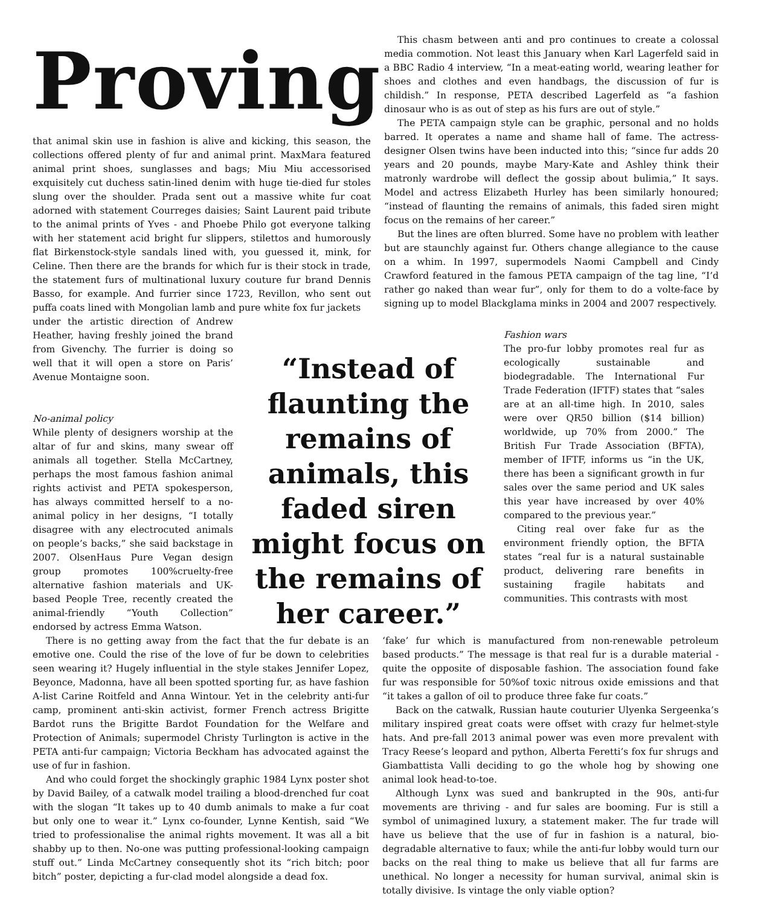Proving
that animal skin use in fashion is alive and kicking, this season, the collections offered plenty of fur and animal print. MaxMara featured animal print shoes, sunglasses and bags; Miu Miu accessorised exquisitely cut duchess satin-lined denim with huge tie-died fur stoles slung over the shoulder. Prada sent out a massive white fur coat adorned with statement Courreges daisies; Saint Laurent paid tribute to the animal prints of Yves - and Phoebe Philo got everyone talking with her statement acid bright fur slippers, stilettos and humorously flat Birkenstock-style sandals lined with, you guessed it, mink, for Celine. Then there are the brands for which fur is their stock in trade, the statement furs of multinational luxury couture fur brand Dennis Basso, for example. And furrier since 1723, Revillon, who sent out puffa coats lined with Mongolian lamb and pure white fox fur jackets
This chasm between anti and pro continues to create a colossal media commotion. Not least this January when Karl Lagerfeld said in a BBC Radio 4 interview, “In a meat-eating world, wearing leather for shoes and clothes and even handbags, the discussion of fur is childish.” In response, PETA described Lagerfeld as “a fashion dinosaur who is as out of step as his furs are out of style.”
The PETA campaign style can be graphic, personal and no holds barred. It operates a name and shame hall of fame. The actress-designer Olsen twins have been inducted into this; “since fur adds 20 years and 20 pounds, maybe Mary-Kate and Ashley think their matronly wardrobe will deflect the gossip about bulimia,” It says. Model and actress Elizabeth Hurley has been similarly honoured; “instead of flaunting the remains of animals, this faded siren might focus on the remains of her career.”
But the lines are often blurred. Some have no problem with leather but are staunchly against fur. Others change allegiance to the cause on a whim. In 1997, supermodels Naomi Campbell and Cindy Crawford featured in the famous PETA campaign of the tag line, “I’d rather go naked than wear fur”, only for them to do a volte-face by signing up to model Blackglama minks in 2004 and 2007 respectively.
under the artistic direction of Andrew Heather, having freshly joined the brand from Givenchy. The furrier is doing so well that it will open a store on Paris’ Avenue Montaigne soon.
No-animal policy
While plenty of designers worship at the altar of fur and skins, many swear off animals all together. Stella McCartney, perhaps the most famous fashion animal rights activist and PETA spokesperson, has always committed herself to a no-animal policy in her designs, “I totally disagree with any electrocuted animals on people’s backs,” she said backstage in 2007. OlsenHaus Pure Vegan design group promotes 100%cruelty-free alternative fashion materials and UK-based People Tree, recently created the animal-friendly “Youth Collection” endorsed by actress Emma Watson.
“Instead of flaunting the remains of animals, this faded siren might focus on the remains of her career.”
Fashion wars
The pro-fur lobby promotes real fur as ecologically sustainable and biodegradable. The International Fur Trade Federation (IFTF) states that “sales are at an all-time high. In 2010, sales were over QR50 billion ($14 billion) worldwide, up 70% from 2000.” The British Fur Trade Association (BFTA), member of IFTF, informs us “in the UK, there has been a significant growth in fur sales over the same period and UK sales this year have increased by over 40% compared to the previous year.”
Citing real over fake fur as the environment friendly option, the BFTA states “real fur is a natural sustainable product, delivering rare benefits in sustaining fragile habitats and communities. This contrasts with most
There is no getting away from the fact that the fur debate is an emotive one. Could the rise of the love of fur be down to celebrities seen wearing it? Hugely influential in the style stakes Jennifer Lopez, Beyonce, Madonna, have all been spotted sporting fur, as have fashion A-list Carine Roitfeld and Anna Wintour. Yet in the celebrity anti-fur camp, prominent anti-skin activist, former French actress Brigitte Bardot runs the Brigitte Bardot Foundation for the Welfare and Protection of Animals; supermodel Christy Turlington is active in the PETA anti-fur campaign; Victoria Beckham has advocated against the use of fur in fashion.
And who could forget the shockingly graphic 1984 Lynx poster shot by David Bailey, of a catwalk model trailing a blood-drenched fur coat with the slogan “It takes up to 40 dumb animals to make a fur coat but only one to wear it.” Lynx co-founder, Lynne Kentish, said “We tried to professionalise the animal rights movement. It was all a bit shabby up to then. No-one was putting professional-looking campaign stuff out.” Linda McCartney consequently shot its “rich bitch; poor bitch” poster, depicting a fur-clad model alongside a dead fox.
‘fake’ fur which is manufactured from non-renewable petroleum based products.” The message is that real fur is a durable material - quite the opposite of disposable fashion. The association found fake fur was responsible for 50%of toxic nitrous oxide emissions and that “it takes a gallon of oil to produce three fake fur coats.”
Back on the catwalk, Russian haute couturier Ulyenka Sergeenka’s military inspired great coats were offset with crazy fur helmet-style hats. And pre-fall 2013 animal power was even more prevalent with Tracy Reese’s leopard and python, Alberta Feretti’s fox fur shrugs and Giambattista Valli deciding to go the whole hog by showing one animal look head-to-toe.
Although Lynx was sued and bankrupted in the 90s, anti-fur movements are thriving - and fur sales are booming. Fur is still a symbol of unimagined luxury, a statement maker. The fur trade will have us believe that the use of fur in fashion is a natural, bio-degradable alternative to faux; while the anti-fur lobby would turn our backs on the real thing to make us believe that all fur farms are unethical. No longer a necessity for human survival, animal skin is totally divisive. Is vintage the only viable option?